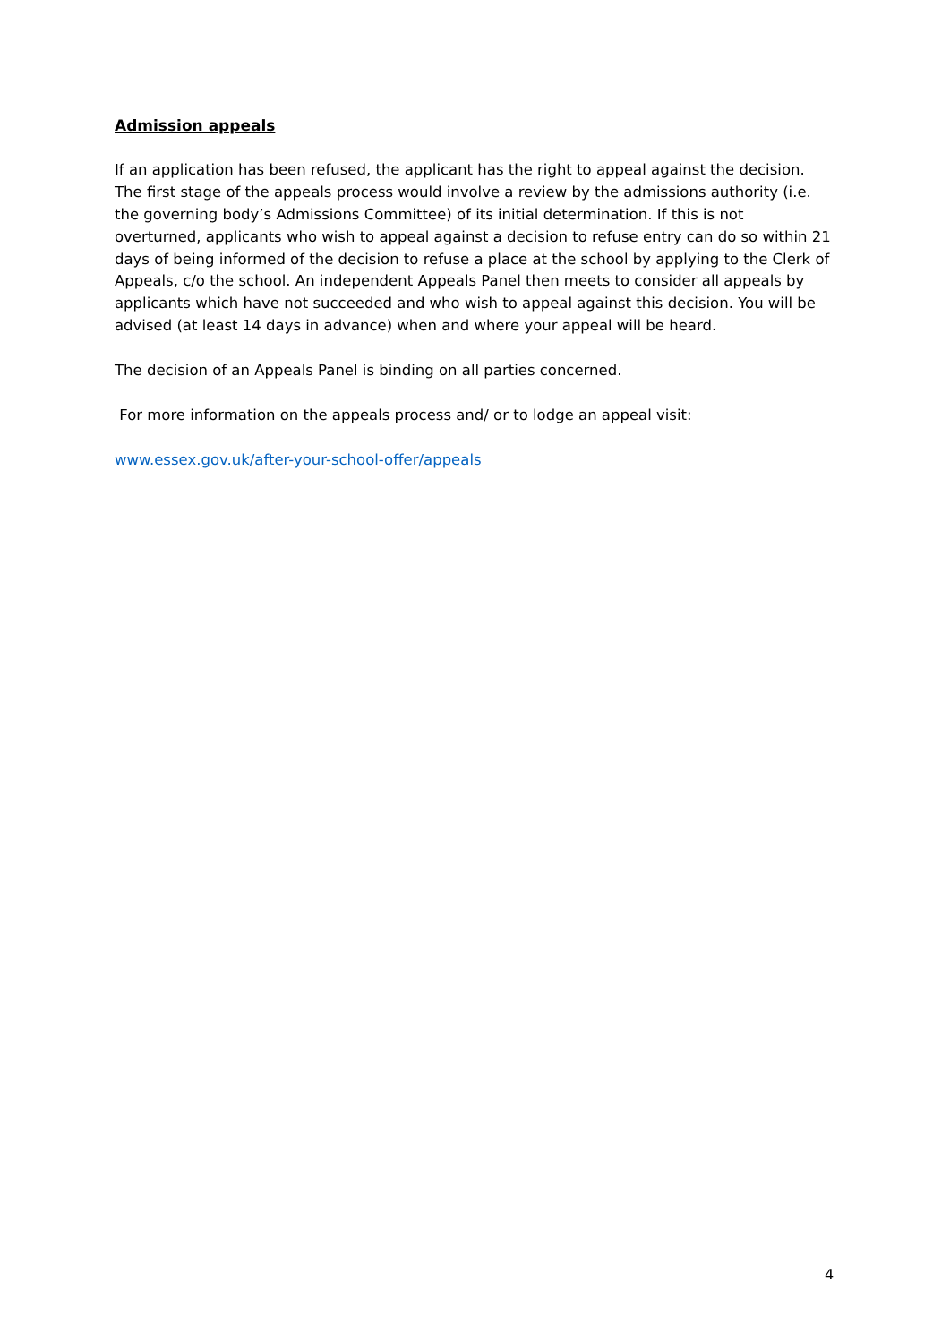Admission appeals
If an application has been refused, the applicant has the right to appeal against the decision. The first stage of the appeals process would involve a review by the admissions authority (i.e. the governing body’s Admissions Committee) of its initial determination. If this is not overturned, applicants who wish to appeal against a decision to refuse entry can do so within 21 days of being informed of the decision to refuse a place at the school by applying to the Clerk of Appeals, c/o the school. An independent Appeals Panel then meets to consider all appeals by applicants which have not succeeded and who wish to appeal against this decision. You will be advised (at least 14 days in advance) when and where your appeal will be heard.
The decision of an Appeals Panel is binding on all parties concerned.
For more information on the appeals process and/ or to lodge an appeal visit:
www.essex.gov.uk/after-your-school-offer/appeals
4